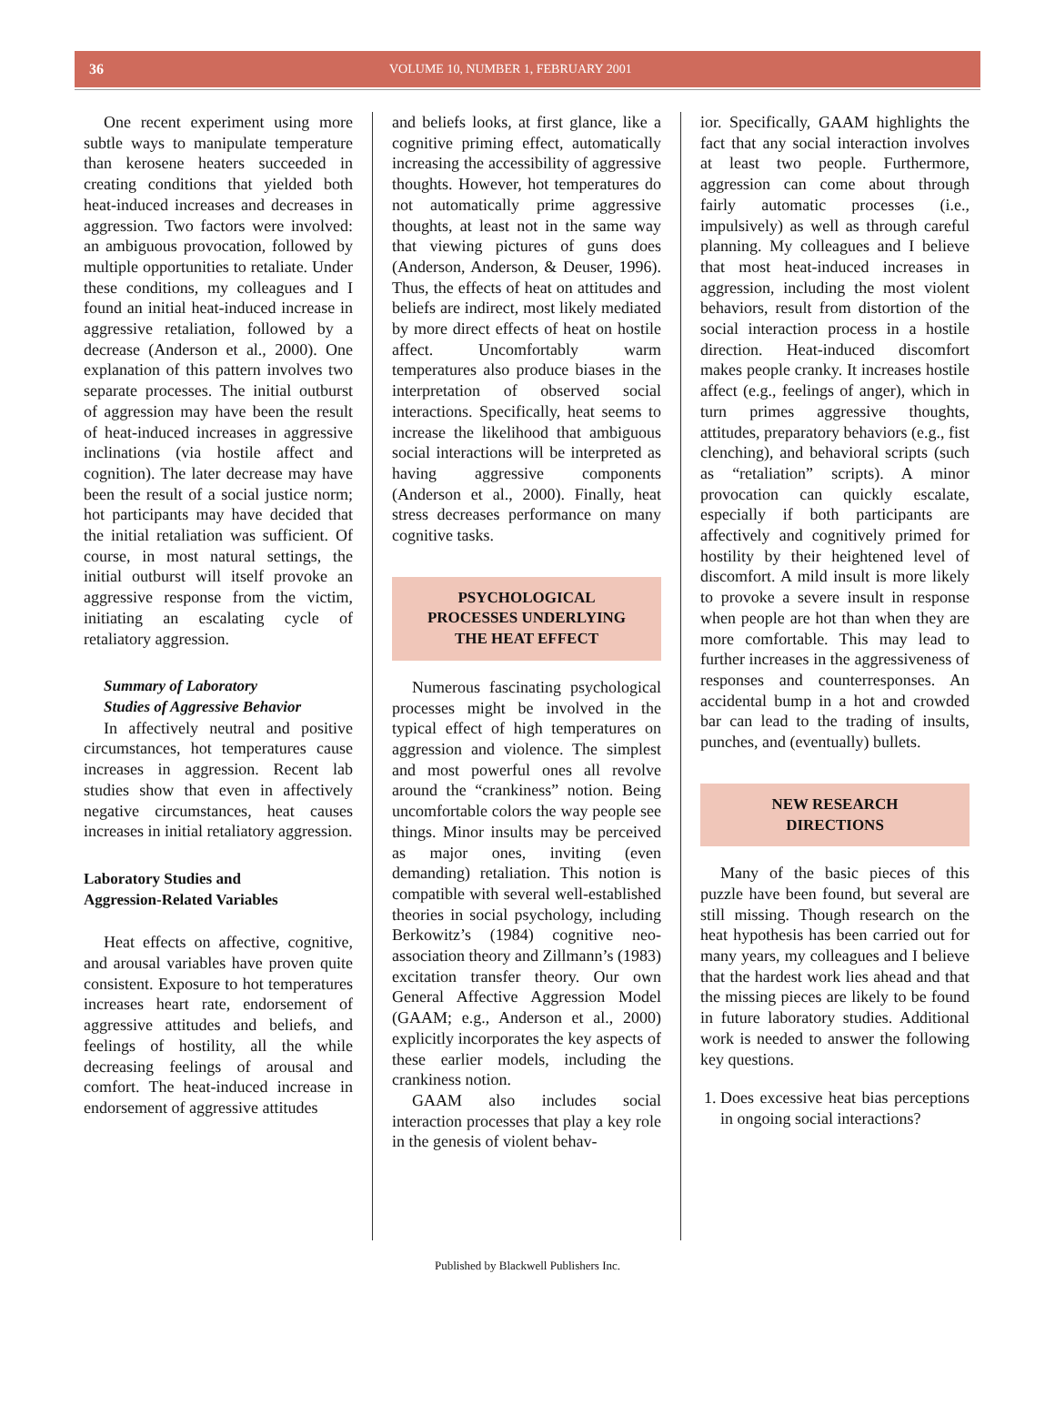36 VOLUME 10, NUMBER 1, FEBRUARY 2001
One recent experiment using more subtle ways to manipulate temperature than kerosene heaters succeeded in creating conditions that yielded both heat-induced increases and decreases in aggression. Two factors were involved: an ambiguous provocation, followed by multiple opportunities to retaliate. Under these conditions, my colleagues and I found an initial heat-induced increase in aggressive retaliation, followed by a decrease (Anderson et al., 2000). One explanation of this pattern involves two separate processes. The initial outburst of aggression may have been the result of heat-induced increases in aggressive inclinations (via hostile affect and cognition). The later decrease may have been the result of a social justice norm; hot participants may have decided that the initial retaliation was sufficient. Of course, in most natural settings, the initial outburst will itself provoke an aggressive response from the victim, initiating an escalating cycle of retaliatory aggression.
Summary of Laboratory
Studies of Aggressive Behavior
In affectively neutral and positive circumstances, hot temperatures cause increases in aggression. Recent lab studies show that even in affectively negative circumstances, heat causes increases in initial retaliatory aggression.
Laboratory Studies and
Aggression-Related Variables
Heat effects on affective, cognitive, and arousal variables have proven quite consistent. Exposure to hot temperatures increases heart rate, endorsement of aggressive attitudes and beliefs, and feelings of hostility, all the while decreasing feelings of arousal and comfort. The heat-induced increase in endorsement of aggressive attitudes
and beliefs looks, at first glance, like a cognitive priming effect, automatically increasing the accessibility of aggressive thoughts. However, hot temperatures do not automatically prime aggressive thoughts, at least not in the same way that viewing pictures of guns does (Anderson, Anderson, & Deuser, 1996). Thus, the effects of heat on attitudes and beliefs are indirect, most likely mediated by more direct effects of heat on hostile affect. Uncomfortably warm temperatures also produce biases in the interpretation of observed social interactions. Specifically, heat seems to increase the likelihood that ambiguous social interactions will be interpreted as having aggressive components (Anderson et al., 2000). Finally, heat stress decreases performance on many cognitive tasks.
PSYCHOLOGICAL
PROCESSES UNDERLYING
THE HEAT EFFECT
Numerous fascinating psychological processes might be involved in the typical effect of high temperatures on aggression and violence. The simplest and most powerful ones all revolve around the “crankiness” notion. Being uncomfortable colors the way people see things. Minor insults may be perceived as major ones, inviting (even demanding) retaliation. This notion is compatible with several well-established theories in social psychology, including Berkowitz’s (1984) cognitive neo-association theory and Zillmann’s (1983) excitation transfer theory. Our own General Affective Aggression Model (GAAM; e.g., Anderson et al., 2000) explicitly incorporates the key aspects of these earlier models, including the crankiness notion.
GAAM also includes social interaction processes that play a key role in the genesis of violent behav-
ior. Specifically, GAAM highlights the fact that any social interaction involves at least two people. Furthermore, aggression can come about through fairly automatic processes (i.e., impulsively) as well as through careful planning. My colleagues and I believe that most heat-induced increases in aggression, including the most violent behaviors, result from distortion of the social interaction process in a hostile direction. Heat-induced discomfort makes people cranky. It increases hostile affect (e.g., feelings of anger), which in turn primes aggressive thoughts, attitudes, preparatory behaviors (e.g., fist clenching), and behavioral scripts (such as “retaliation” scripts). A minor provocation can quickly escalate, especially if both participants are affectively and cognitively primed for hostility by their heightened level of discomfort. A mild insult is more likely to provoke a severe insult in response when people are hot than when they are more comfortable. This may lead to further increases in the aggressiveness of responses and counterresponses. An accidental bump in a hot and crowded bar can lead to the trading of insults, punches, and (eventually) bullets.
NEW RESEARCH
DIRECTIONS
Many of the basic pieces of this puzzle have been found, but several are still missing. Though research on the heat hypothesis has been carried out for many years, my colleagues and I believe that the hardest work lies ahead and that the missing pieces are likely to be found in future laboratory studies. Additional work is needed to answer the following key questions.
1. Does excessive heat bias perceptions in ongoing social interactions?
Published by Blackwell Publishers Inc.